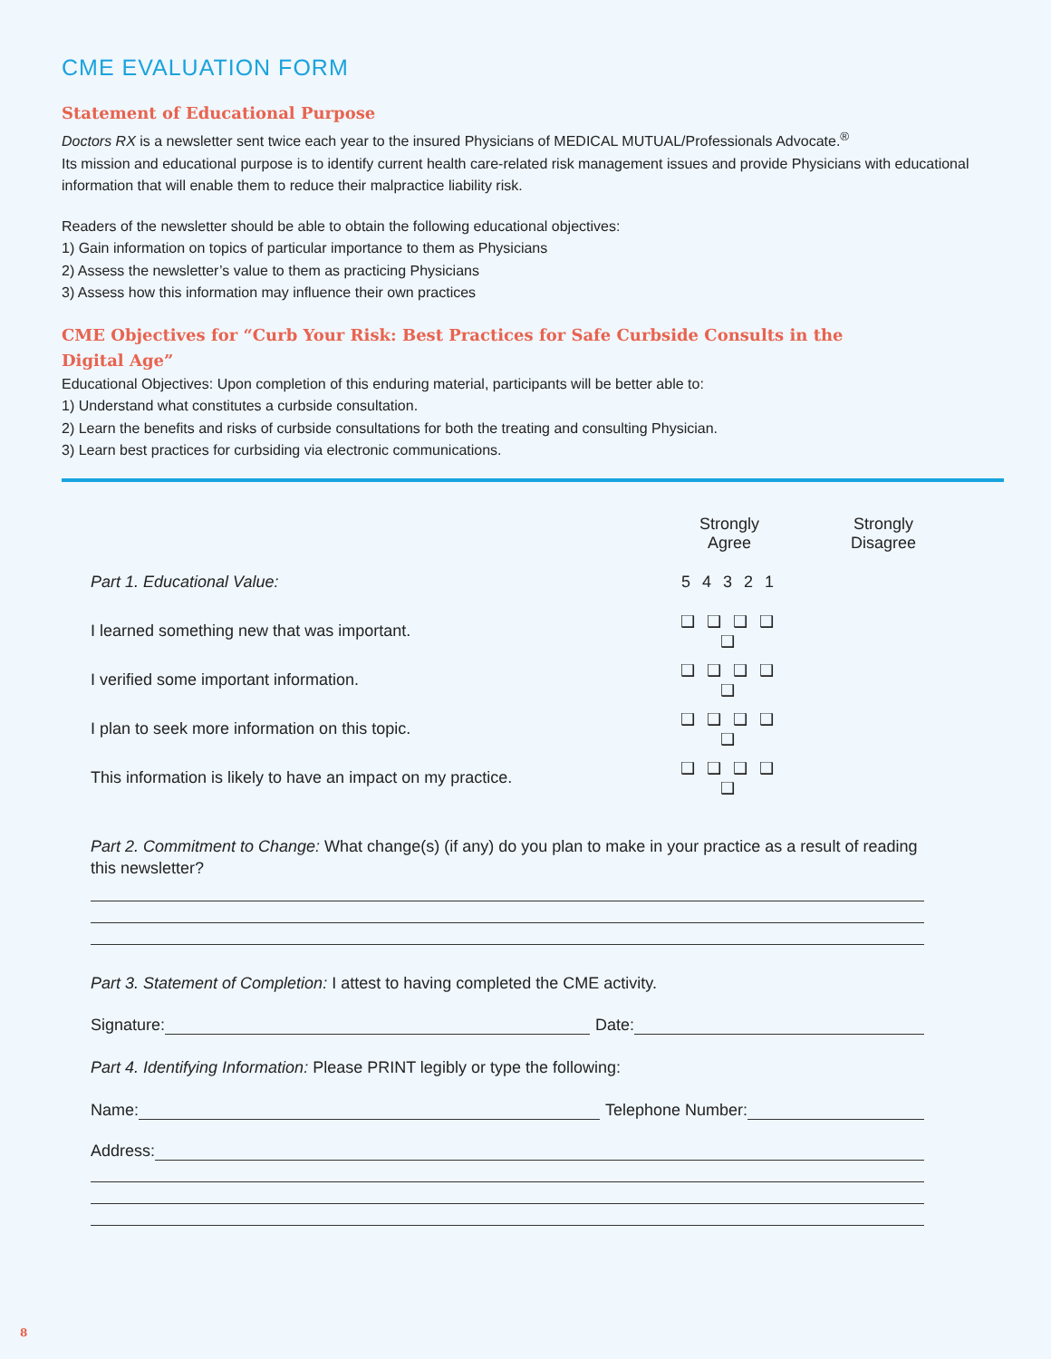CME EVALUATION FORM
Statement of Educational Purpose
Doctors RX is a newsletter sent twice each year to the insured Physicians of MEDICAL MUTUAL/Professionals Advocate.<sup>®</sup>
Its mission and educational purpose is to identify current health care-related risk management issues and provide Physicians with educational information that will enable them to reduce their malpractice liability risk.
Readers of the newsletter should be able to obtain the following educational objectives:
1) Gain information on topics of particular importance to them as Physicians
2) Assess the newsletter’s value to them as practicing Physicians
3) Assess how this information may influence their own practices
CME Objectives for “Curb Your Risk: Best Practices for Safe Curbside Consults in the Digital Age”
Educational Objectives: Upon completion of this enduring material, participants will be better able to:
1) Understand what constitutes a curbside consultation.
2) Learn the benefits and risks of curbside consultations for both the treating and consulting Physician.
3) Learn best practices for curbsiding via electronic communications.
| | Strongly Agree Strongly Disagree | |
| --- | --- | --- |
| Part 1. Educational Value: | 5 4 3 2 1 | |
| I learned something new that was important. | ❑ ❑ ❑ ❑ ❑ | |
| I verified some important information. | ❑ ❑ ❑ ❑ ❑ | |
| I plan to seek more information on this topic. | ❑ ❑ ❑ ❑ ❑ | |
| This information is likely to have an impact on my practice. | ❑ ❑ ❑ ❑ ❑ | |
Part 2. Commitment to Change: What change(s) (if any) do you plan to make in your practice as a result of reading this newsletter?
Part 3. Statement of Completion: I attest to having completed the CME activity.
Signature:
Date:
Part 4. Identifying Information: Please PRINT legibly or type the following:
Name:
Telephone Number:
Address:
8